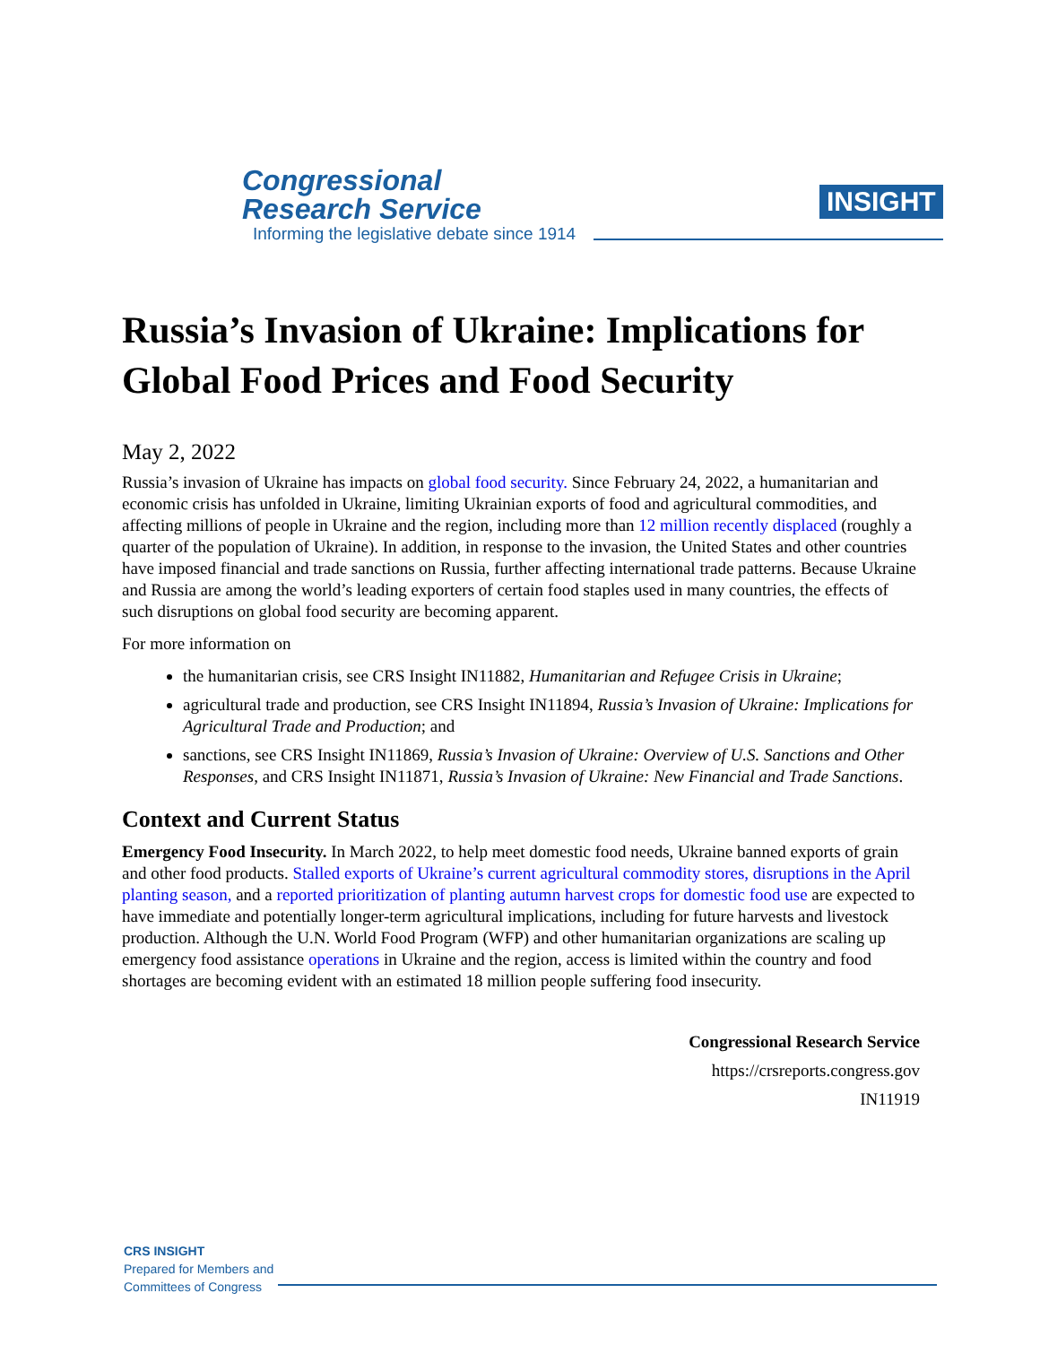Congressional
Research Service
Informing the legislative debate since 1914
INSIGHT
Russia’s Invasion of Ukraine: Implications for Global Food Prices and Food Security
May 2, 2022
Russia’s invasion of Ukraine has impacts on global food security. Since February 24, 2022, a humanitarian and economic crisis has unfolded in Ukraine, limiting Ukrainian exports of food and agricultural commodities, and affecting millions of people in Ukraine and the region, including more than 12 million recently displaced (roughly a quarter of the population of Ukraine). In addition, in response to the invasion, the United States and other countries have imposed financial and trade sanctions on Russia, further affecting international trade patterns. Because Ukraine and Russia are among the world’s leading exporters of certain food staples used in many countries, the effects of such disruptions on global food security are becoming apparent.
For more information on
the humanitarian crisis, see CRS Insight IN11882, Humanitarian and Refugee Crisis in Ukraine;
agricultural trade and production, see CRS Insight IN11894, Russia’s Invasion of Ukraine: Implications for Agricultural Trade and Production; and
sanctions, see CRS Insight IN11869, Russia’s Invasion of Ukraine: Overview of U.S. Sanctions and Other Responses, and CRS Insight IN11871, Russia’s Invasion of Ukraine: New Financial and Trade Sanctions.
Context and Current Status
Emergency Food Insecurity. In March 2022, to help meet domestic food needs, Ukraine banned exports of grain and other food products. Stalled exports of Ukraine’s current agricultural commodity stores, disruptions in the April planting season, and a reported prioritization of planting autumn harvest crops for domestic food use are expected to have immediate and potentially longer-term agricultural implications, including for future harvests and livestock production. Although the U.N. World Food Program (WFP) and other humanitarian organizations are scaling up emergency food assistance operations in Ukraine and the region, access is limited within the country and food shortages are becoming evident with an estimated 18 million people suffering food insecurity.
Congressional Research Service
https://crsreports.congress.gov
IN11919
CRS INSIGHT
Prepared for Members and
Committees of Congress